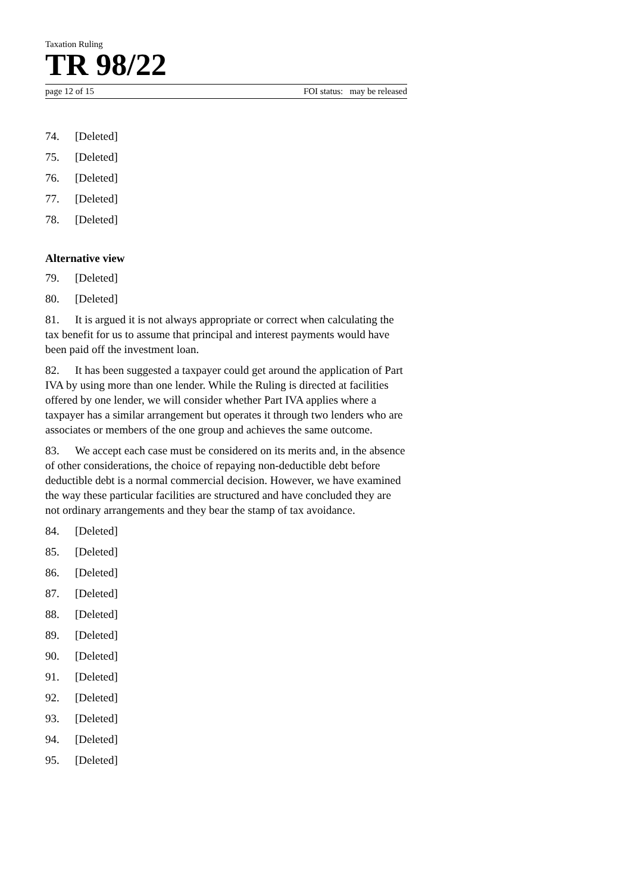Taxation Ruling
TR 98/22
page 12 of 15 FOI status: may be released
74. [Deleted]
75. [Deleted]
76. [Deleted]
77. [Deleted]
78. [Deleted]
Alternative view
79. [Deleted]
80. [Deleted]
81. It is argued it is not always appropriate or correct when calculating the tax benefit for us to assume that principal and interest payments would have been paid off the investment loan.
82. It has been suggested a taxpayer could get around the application of Part IVA by using more than one lender. While the Ruling is directed at facilities offered by one lender, we will consider whether Part IVA applies where a taxpayer has a similar arrangement but operates it through two lenders who are associates or members of the one group and achieves the same outcome.
83. We accept each case must be considered on its merits and, in the absence of other considerations, the choice of repaying non-deductible debt before deductible debt is a normal commercial decision. However, we have examined the way these particular facilities are structured and have concluded they are not ordinary arrangements and they bear the stamp of tax avoidance.
84. [Deleted]
85. [Deleted]
86. [Deleted]
87. [Deleted]
88. [Deleted]
89. [Deleted]
90. [Deleted]
91. [Deleted]
92. [Deleted]
93. [Deleted]
94. [Deleted]
95. [Deleted]